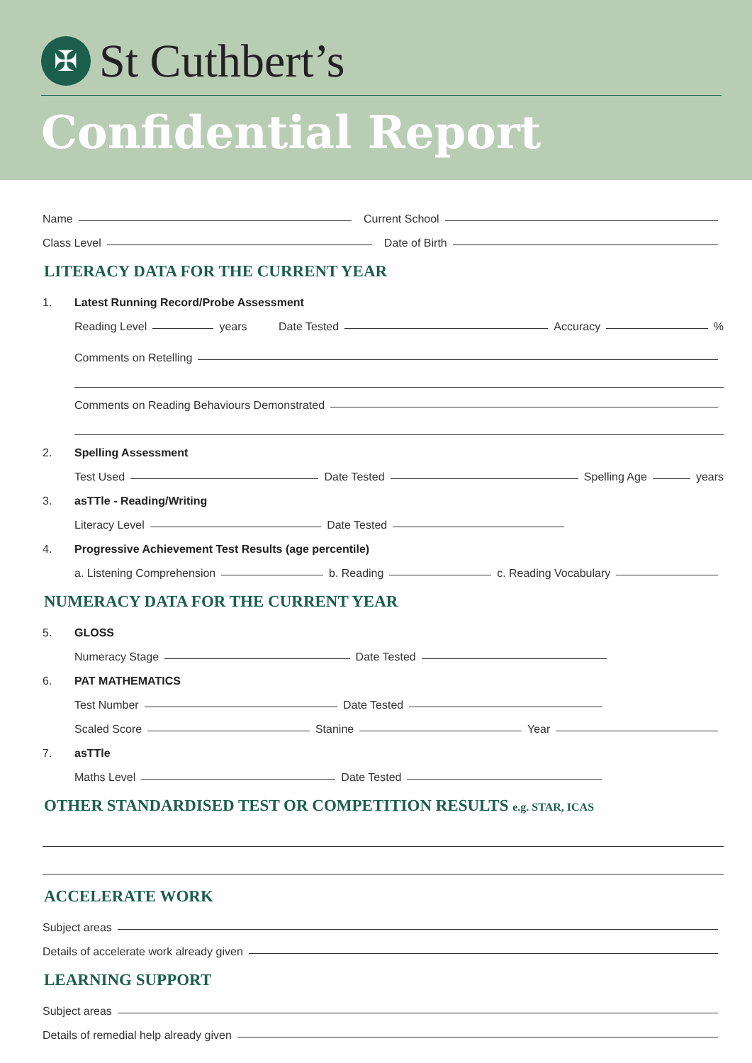✠
St Cuthbert’s
Confidential Report
Name Current School
Class Level Date of Birth
LITERACY DATA FOR THE CURRENT YEAR
1. Latest Running Record/Probe Assessment
Reading Level years Date Tested Accuracy %
Comments on Retelling
Comments on Reading Behaviours Demonstrated
2. Spelling Assessment
Test Used Date Tested Spelling Age years
3. asTTle - Reading/Writing
Literacy Level Date Tested
4. Progressive Achievement Test Results (age percentile)
a. Listening Comprehension b. Reading c. Reading Vocabulary
NUMERACY DATA FOR THE CURRENT YEAR
5. GLOSS
Numeracy Stage Date Tested
6. PAT MATHEMATICS
Test Number Date Tested
Scaled Score Stanine Year
7. asTTle
Maths Level Date Tested
OTHER STANDARDISED TEST OR COMPETITION RESULTS e.g. STAR, ICAS
ACCELERATE WORK
Subject areas
Details of accelerate work already given
LEARNING SUPPORT
Subject areas
Details of remedial help already given